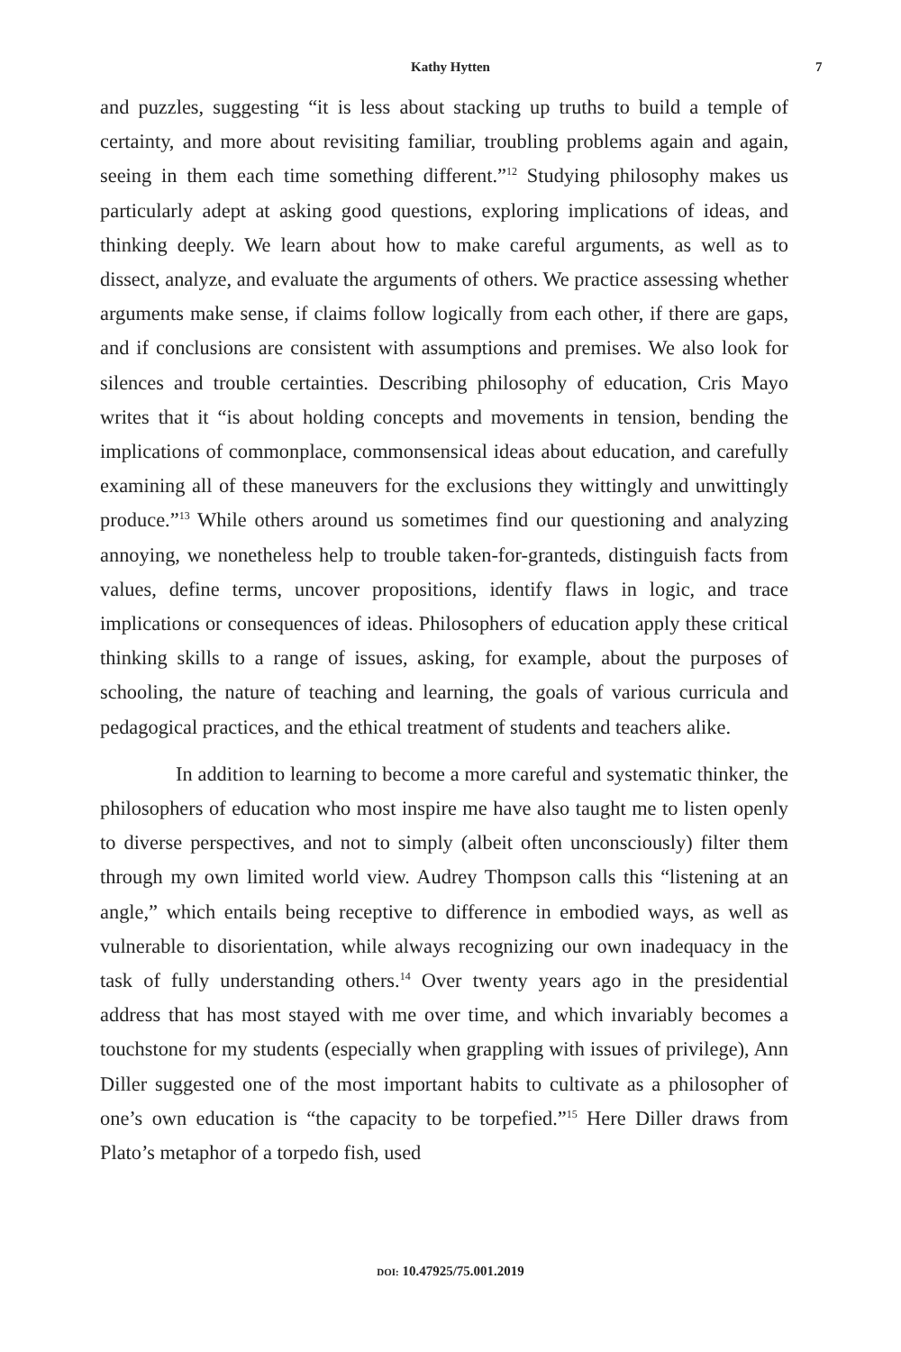Kathy Hytten 7
and puzzles, suggesting “it is less about stacking up truths to build a temple of certainty, and more about revisiting familiar, troubling problems again and again, seeing in them each time something different.”<sup>12</sup> Studying philosophy makes us particularly adept at asking good questions, exploring implications of ideas, and thinking deeply. We learn about how to make careful arguments, as well as to dissect, analyze, and evaluate the arguments of others. We practice assessing whether arguments make sense, if claims follow logically from each other, if there are gaps, and if conclusions are consistent with assumptions and premises. We also look for silences and trouble certainties. Describing philosophy of education, Cris Mayo writes that it “is about holding concepts and movements in tension, bending the implications of commonplace, commonsensical ideas about education, and carefully examining all of these maneuvers for the exclusions they wittingly and unwittingly produce.”<sup>13</sup> While others around us sometimes find our questioning and analyzing annoying, we nonetheless help to trouble taken-for-granteds, distinguish facts from values, define terms, uncover propositions, identify flaws in logic, and trace implications or consequences of ideas. Philosophers of education apply these critical thinking skills to a range of issues, asking, for example, about the purposes of schooling, the nature of teaching and learning, the goals of various curricula and pedagogical practices, and the ethical treatment of students and teachers alike.
In addition to learning to become a more careful and systematic thinker, the philosophers of education who most inspire me have also taught me to listen openly to diverse perspectives, and not to simply (albeit often unconsciously) filter them through my own limited world view. Audrey Thompson calls this “listening at an angle,” which entails being receptive to difference in embodied ways, as well as vulnerable to disorientation, while always recognizing our own inadequacy in the task of fully understanding others.<sup>14</sup> Over twenty years ago in the presidential address that has most stayed with me over time, and which invariably becomes a touchstone for my students (especially when grappling with issues of privilege), Ann Diller suggested one of the most important habits to cultivate as a philosopher of one’s own education is “the capacity to be torpefied.”<sup>15</sup> Here Diller draws from Plato’s metaphor of a torpedo fish, used
DOI: 10.47925/75.001.2019